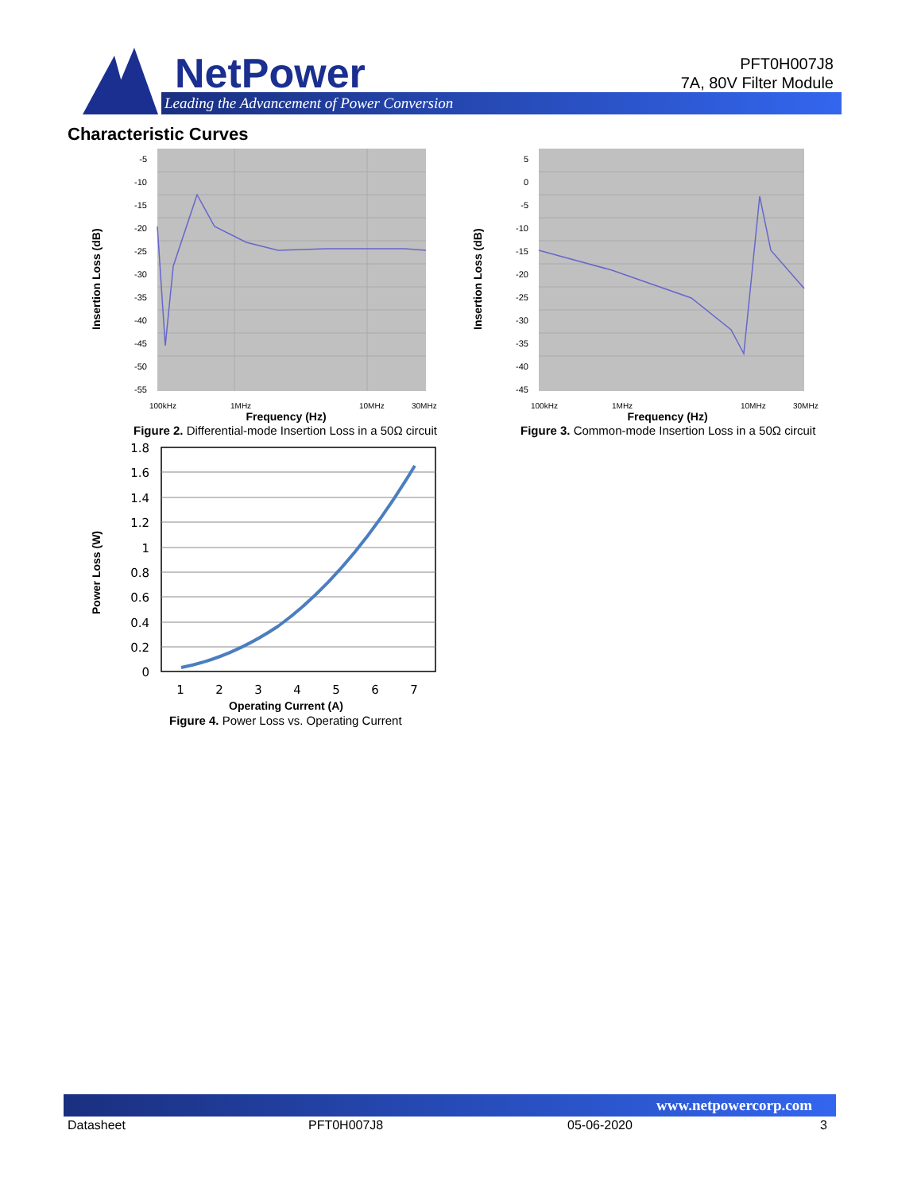NetPower
Leading the Advancement of Power Conversion
PFT0H007J8
7A, 80V Filter Module
Characteristic Curves
-5
-10
-15
-20
-25
-30
-35
-40
-45
-50
-55
100kHz
1MHz
10MHz
30MHz
Frequency (Hz)
Insertion Loss (dB)
Figure 2. Differential-mode Insertion Loss in a 50Ω circuit
5
0
-5
-10
-15
-20
-25
-30
-35
-40
-45
100kHz
1MHz
10MHz
30MHz
Frequency (Hz)
Insertion Loss (dB)
Figure 3. Common-mode Insertion Loss in a 50Ω circuit
1.8
1.6
1.4
1.2
1
0.8
0.6
0.4
0.2
0
1
2
3
4
5
6
7
Operating Current (A)
Power Loss (W)
Figure 4. Power Loss vs. Operating Current
www.netpowercorp.com
Datasheet PFT0H007J8 05-06-2020 3